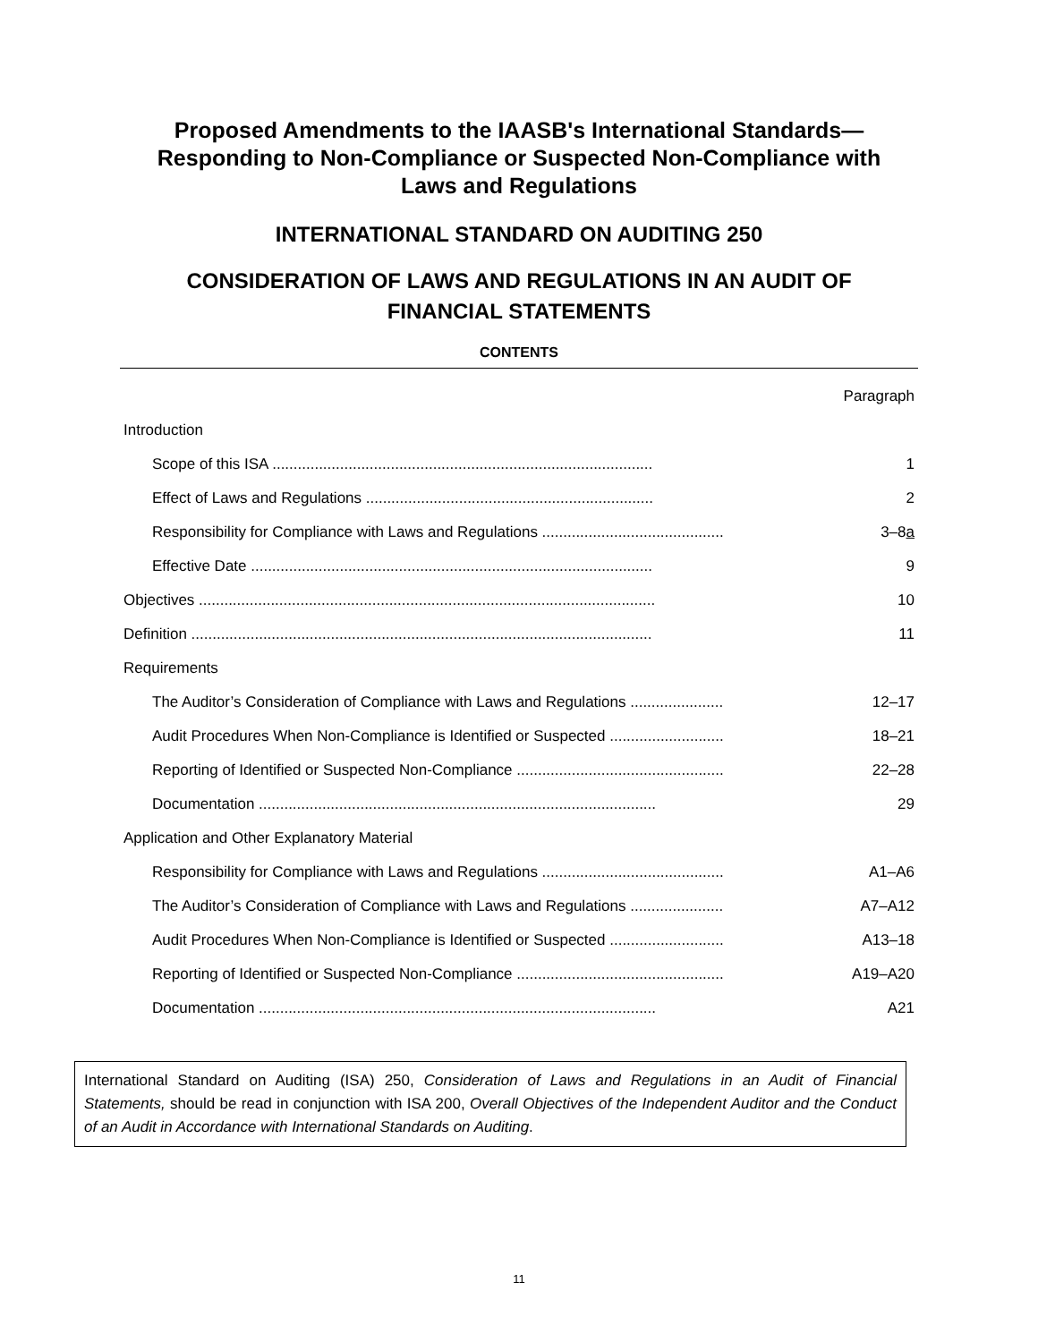Proposed Amendments to the IAASB's International Standards—
Responding to Non-Compliance or Suspected Non-Compliance with
Laws and Regulations
INTERNATIONAL STANDARD ON AUDITING 250
CONSIDERATION OF LAWS AND REGULATIONS IN AN AUDIT OF
FINANCIAL STATEMENTS
CONTENTS
| | Paragraph |
| Introduction | |
| Scope of this ISA .......................................................................................... | 1 |
| Effect of Laws and Regulations .................................................................... | 2 |
| Responsibility for Compliance with Laws and Regulations ........................................... | 3–8 a |
| Effective Date ............................................................................................... | 9 |
| Objectives ............................................................................................................ | 10 |
| Definition ............................................................................................................. | 11 |
| Requirements | |
| The Auditor’s Consideration of Compliance with Laws and Regulations ...................... | 12–17 |
| Audit Procedures When Non-Compliance is Identified or Suspected ........................... | 18–21 |
| Reporting of Identified or Suspected Non-Compliance ................................................. | 22–28 |
| Documentation .............................................................................................. | 29 |
| Application and Other Explanatory Material | |
| Responsibility for Compliance with Laws and Regulations ........................................... | A1–A6 |
| The Auditor’s Consideration of Compliance with Laws and Regulations ...................... | A7–A12 |
| Audit Procedures When Non-Compliance is Identified or Suspected ........................... | A13–18 |
| Reporting of Identified or Suspected Non-Compliance ................................................. | A19–A20 |
| Documentation .............................................................................................. | A21 |
International Standard on Auditing (ISA) 250, Consideration of Laws and Regulations in an Audit of Financial Statements, should be read in conjunction with ISA 200, Overall Objectives of the Independent Auditor and the Conduct of an Audit in Accordance with International Standards on Auditing.
11